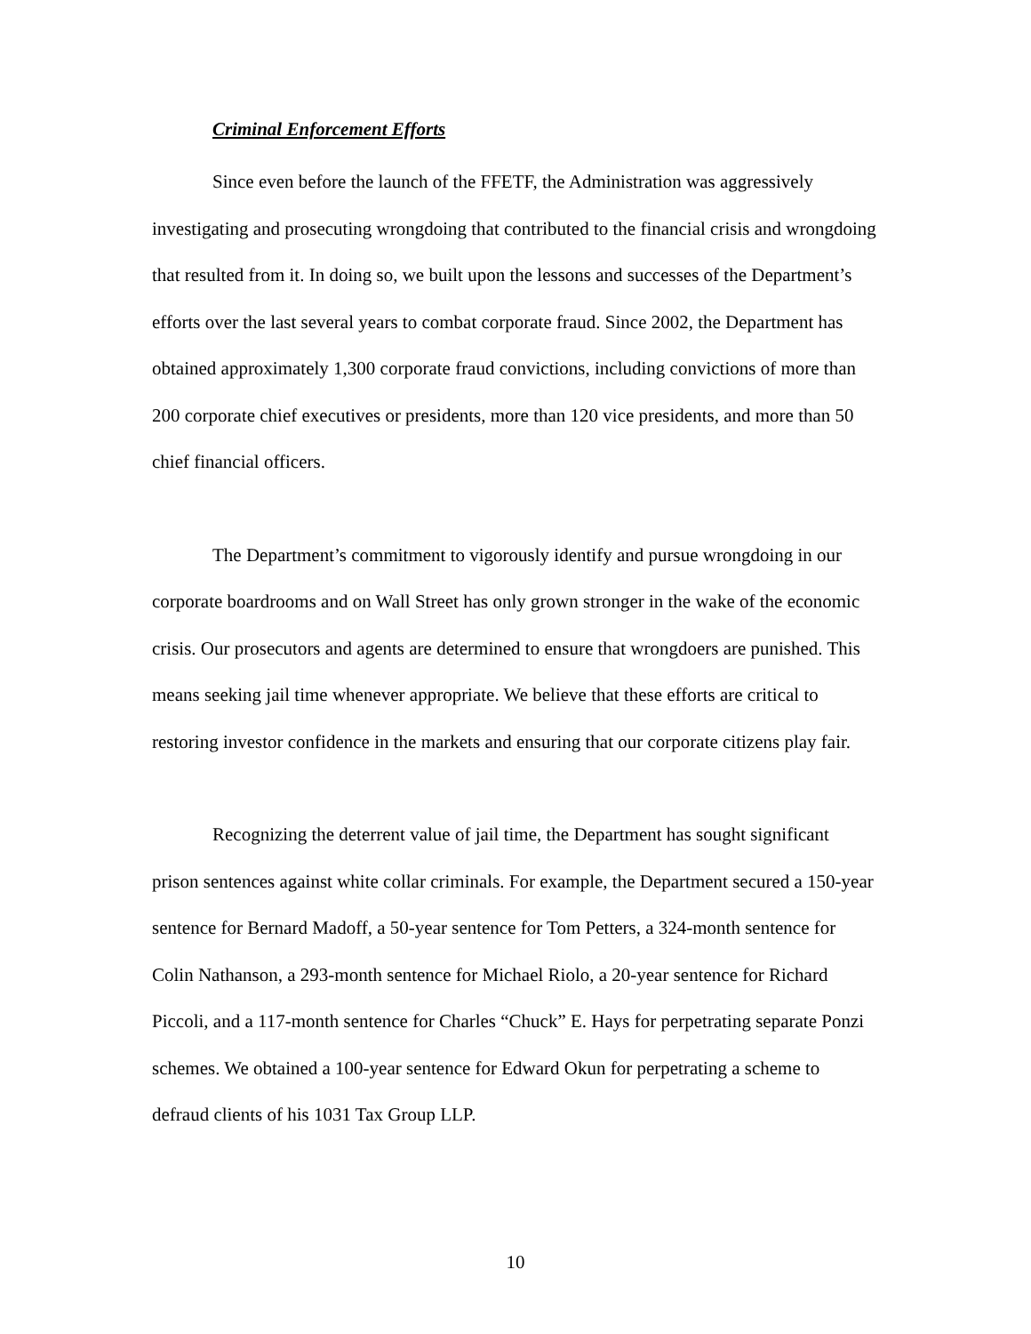Criminal Enforcement Efforts
Since even before the launch of the FFETF, the Administration was aggressively investigating and prosecuting wrongdoing that contributed to the financial crisis and wrongdoing that resulted from it. In doing so, we built upon the lessons and successes of the Department’s efforts over the last several years to combat corporate fraud. Since 2002, the Department has obtained approximately 1,300 corporate fraud convictions, including convictions of more than 200 corporate chief executives or presidents, more than 120 vice presidents, and more than 50 chief financial officers.
The Department’s commitment to vigorously identify and pursue wrongdoing in our corporate boardrooms and on Wall Street has only grown stronger in the wake of the economic crisis. Our prosecutors and agents are determined to ensure that wrongdoers are punished. This means seeking jail time whenever appropriate. We believe that these efforts are critical to restoring investor confidence in the markets and ensuring that our corporate citizens play fair.
Recognizing the deterrent value of jail time, the Department has sought significant prison sentences against white collar criminals. For example, the Department secured a 150-year sentence for Bernard Madoff, a 50-year sentence for Tom Petters, a 324-month sentence for Colin Nathanson, a 293-month sentence for Michael Riolo, a 20-year sentence for Richard Piccoli, and a 117-month sentence for Charles “Chuck” E. Hays for perpetrating separate Ponzi schemes. We obtained a 100-year sentence for Edward Okun for perpetrating a scheme to defraud clients of his 1031 Tax Group LLP.
10